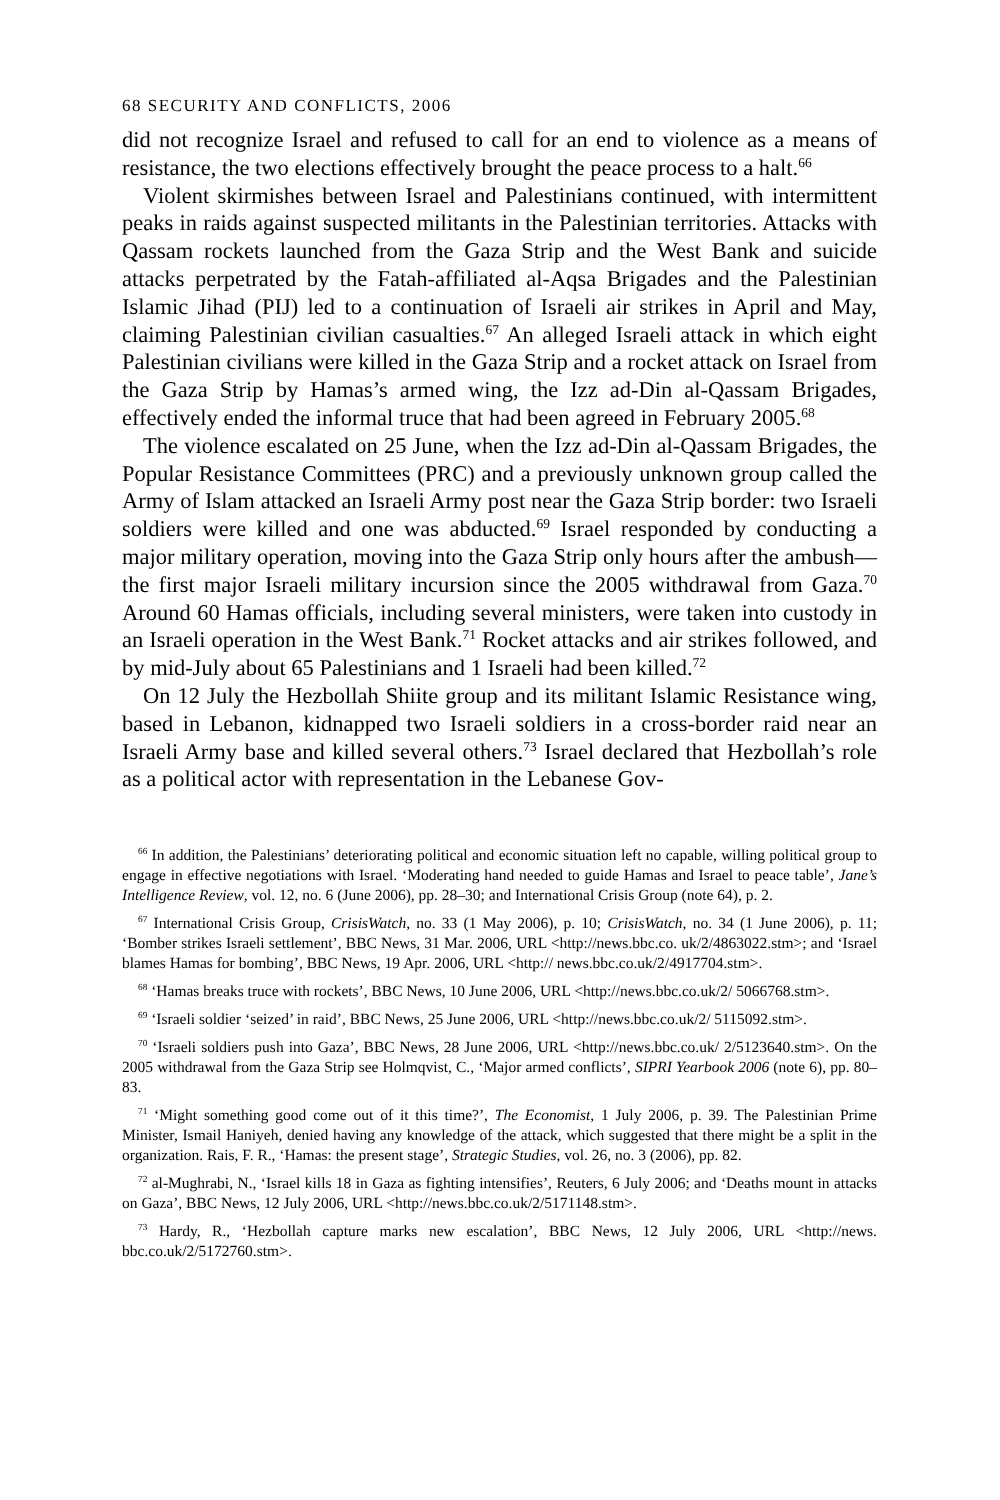68 SECURITY AND CONFLICTS, 2006
did not recognize Israel and refused to call for an end to violence as a means of resistance, the two elections effectively brought the peace process to a halt.<sup>66</sup>
Violent skirmishes between Israel and Palestinians continued, with intermittent peaks in raids against suspected militants in the Palestinian territories. Attacks with Qassam rockets launched from the Gaza Strip and the West Bank and suicide attacks perpetrated by the Fatah-affiliated al-Aqsa Brigades and the Palestinian Islamic Jihad (PIJ) led to a continuation of Israeli air strikes in April and May, claiming Palestinian civilian casualties.<sup>67</sup> An alleged Israeli attack in which eight Palestinian civilians were killed in the Gaza Strip and a rocket attack on Israel from the Gaza Strip by Hamas’s armed wing, the Izz ad-Din al-Qassam Brigades, effectively ended the informal truce that had been agreed in February 2005.<sup>68</sup>
The violence escalated on 25 June, when the Izz ad-Din al-Qassam Brigades, the Popular Resistance Committees (PRC) and a previously unknown group called the Army of Islam attacked an Israeli Army post near the Gaza Strip border: two Israeli soldiers were killed and one was abducted.<sup>69</sup> Israel responded by conducting a major military operation, moving into the Gaza Strip only hours after the ambush—the first major Israeli military incursion since the 2005 withdrawal from Gaza.<sup>70</sup> Around 60 Hamas officials, including several ministers, were taken into custody in an Israeli operation in the West Bank.<sup>71</sup> Rocket attacks and air strikes followed, and by mid-July about 65 Palestinians and 1 Israeli had been killed.<sup>72</sup>
On 12 July the Hezbollah Shiite group and its militant Islamic Resistance wing, based in Lebanon, kidnapped two Israeli soldiers in a cross-border raid near an Israeli Army base and killed several others.<sup>73</sup> Israel declared that Hezbollah’s role as a political actor with representation in the Lebanese Gov-
<sup>66</sup> In addition, the Palestinians’ deteriorating political and economic situation left no capable, willing political group to engage in effective negotiations with Israel. ‘Moderating hand needed to guide Hamas and Israel to peace table’, Jane’s Intelligence Review, vol. 12, no. 6 (June 2006), pp. 28–30; and International Crisis Group (note 64), p. 2.
<sup>67</sup> International Crisis Group, CrisisWatch, no. 33 (1 May 2006), p. 10; CrisisWatch, no. 34 (1 June 2006), p. 11; ‘Bomber strikes Israeli settlement’, BBC News, 31 Mar. 2006, URL <http://news.bbc.co. uk/2/4863022.stm>; and ‘Israel blames Hamas for bombing’, BBC News, 19 Apr. 2006, URL <http:// news.bbc.co.uk/2/4917704.stm>.
<sup>68</sup> ‘Hamas breaks truce with rockets’, BBC News, 10 June 2006, URL <http://news.bbc.co.uk/2/ 5066768.stm>.
<sup>69</sup> ‘Israeli soldier ‘seized’ in raid’, BBC News, 25 June 2006, URL <http://news.bbc.co.uk/2/ 5115092.stm>.
<sup>70</sup> ‘Israeli soldiers push into Gaza’, BBC News, 28 June 2006, URL <http://news.bbc.co.uk/ 2/5123640.stm>. On the 2005 withdrawal from the Gaza Strip see Holmqvist, C., ‘Major armed conflicts’, SIPRI Yearbook 2006 (note 6), pp. 80–83.
<sup>71</sup> ‘Might something good come out of it this time?’, The Economist, 1 July 2006, p. 39. The Palestinian Prime Minister, Ismail Haniyeh, denied having any knowledge of the attack, which suggested that there might be a split in the organization. Rais, F. R., ‘Hamas: the present stage’, Strategic Studies, vol. 26, no. 3 (2006), pp. 82.
<sup>72</sup> al-Mughrabi, N., ‘Israel kills 18 in Gaza as fighting intensifies’, Reuters, 6 July 2006; and ‘Deaths mount in attacks on Gaza’, BBC News, 12 July 2006, URL <http://news.bbc.co.uk/2/5171148.stm>.
<sup>73</sup> Hardy, R., ‘Hezbollah capture marks new escalation’, BBC News, 12 July 2006, URL <http://news. bbc.co.uk/2/5172760.stm>.